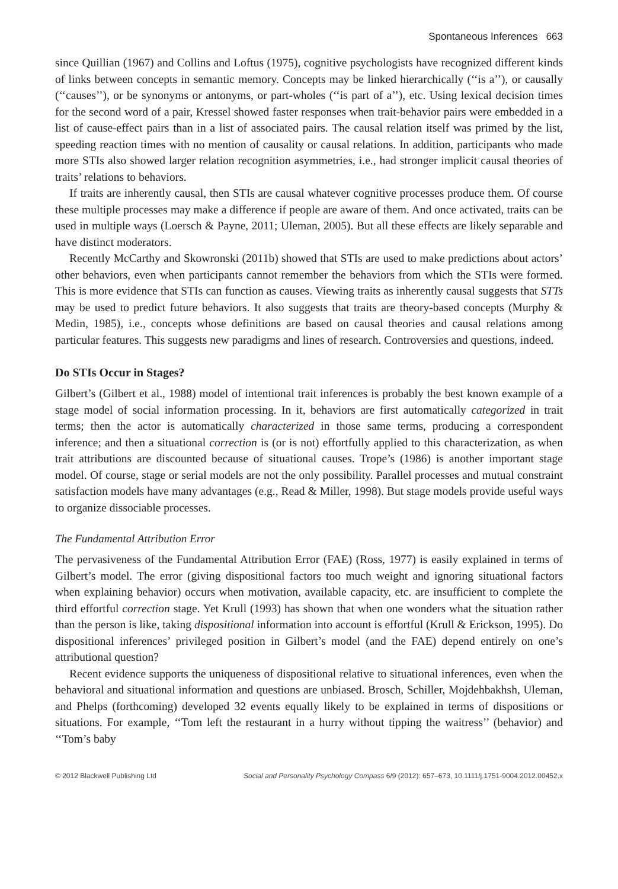Spontaneous Inferences 663
since Quillian (1967) and Collins and Loftus (1975), cognitive psychologists have recognized different kinds of links between concepts in semantic memory. Concepts may be linked hierarchically (‘‘is a’’), or causally (‘‘causes’’), or be synonyms or antonyms, or part-wholes (‘‘is part of a’’), etc. Using lexical decision times for the second word of a pair, Kressel showed faster responses when trait-behavior pairs were embedded in a list of cause-effect pairs than in a list of associated pairs. The causal relation itself was primed by the list, speeding reaction times with no mention of causality or causal relations. In addition, participants who made more STIs also showed larger relation recognition asymmetries, i.e., had stronger implicit causal theories of traits’ relations to behaviors.
If traits are inherently causal, then STIs are causal whatever cognitive processes produce them. Of course these multiple processes may make a difference if people are aware of them. And once activated, traits can be used in multiple ways (Loersch & Payne, 2011; Uleman, 2005). But all these effects are likely separable and have distinct moderators.
Recently McCarthy and Skowronski (2011b) showed that STIs are used to make predictions about actors’ other behaviors, even when participants cannot remember the behaviors from which the STIs were formed. This is more evidence that STIs can function as causes. Viewing traits as inherently causal suggests that STTs may be used to predict future behaviors. It also suggests that traits are theory-based concepts (Murphy & Medin, 1985), i.e., concepts whose definitions are based on causal theories and causal relations among particular features. This suggests new paradigms and lines of research. Controversies and questions, indeed.
Do STIs Occur in Stages?
Gilbert’s (Gilbert et al., 1988) model of intentional trait inferences is probably the best known example of a stage model of social information processing. In it, behaviors are first automatically categorized in trait terms; then the actor is automatically characterized in those same terms, producing a correspondent inference; and then a situational correction is (or is not) effortfully applied to this characterization, as when trait attributions are discounted because of situational causes. Trope’s (1986) is another important stage model. Of course, stage or serial models are not the only possibility. Parallel processes and mutual constraint satisfaction models have many advantages (e.g., Read & Miller, 1998). But stage models provide useful ways to organize dissociable processes.
The Fundamental Attribution Error
The pervasiveness of the Fundamental Attribution Error (FAE) (Ross, 1977) is easily explained in terms of Gilbert’s model. The error (giving dispositional factors too much weight and ignoring situational factors when explaining behavior) occurs when motivation, available capacity, etc. are insufficient to complete the third effortful correction stage. Yet Krull (1993) has shown that when one wonders what the situation rather than the person is like, taking dispositional information into account is effortful (Krull & Erickson, 1995). Do dispositional inferences’ privileged position in Gilbert’s model (and the FAE) depend entirely on one’s attributional question?
Recent evidence supports the uniqueness of dispositional relative to situational inferences, even when the behavioral and situational information and questions are unbiased. Brosch, Schiller, Mojdehbakhsh, Uleman, and Phelps (forthcoming) developed 32 events equally likely to be explained in terms of dispositions or situations. For example, ‘‘Tom left the restaurant in a hurry without tipping the waitress’’ (behavior) and ‘‘Tom’s baby
© 2012 Blackwell Publishing Ltd Social and Personality Psychology Compass 6/9 (2012): 657–673, 10.1111/j.1751-9004.2012.00452.x